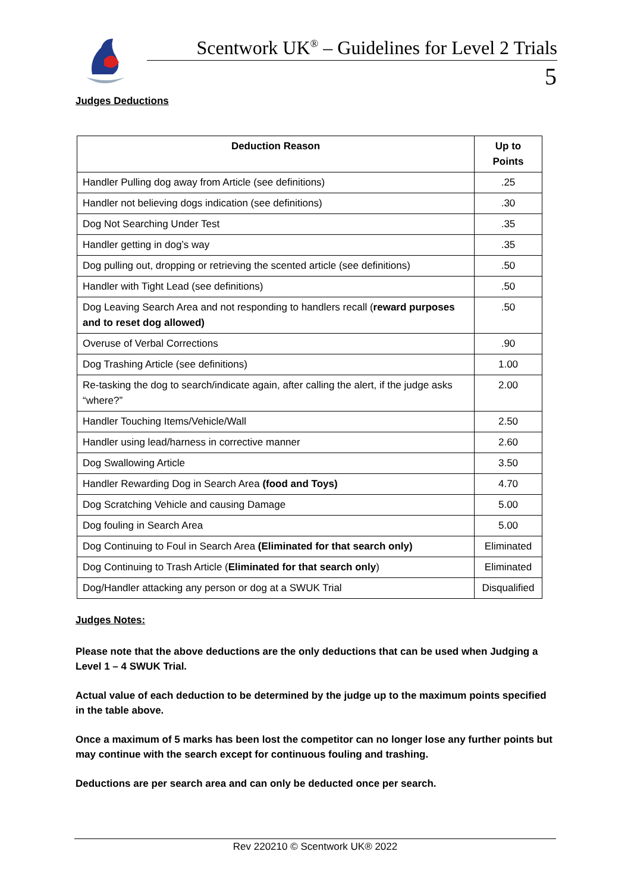Scentwork UK<sup>®</sup> – Guidelines for Level 2 Trials
5
Judges Deductions
| Deduction Reason | Up to Points |
| --- | --- |
| Handler Pulling dog away from Article (see definitions) | .25 |
| Handler not believing dogs indication (see definitions) | .30 |
| Dog Not Searching Under Test | .35 |
| Handler getting in dog’s way | .35 |
| Dog pulling out, dropping or retrieving the scented article (see definitions) | .50 |
| Handler with Tight Lead (see definitions) | .50 |
| Dog Leaving Search Area and not responding to handlers recall ( reward purposes and to reset dog allowed) | .50 |
| Overuse of Verbal Corrections | .90 |
| Dog Trashing Article (see definitions) | 1.00 |
| Re-tasking the dog to search/indicate again, after calling the alert, if the judge asks “where?” | 2.00 |
| Handler Touching Items/Vehicle/Wall | 2.50 |
| Handler using lead/harness in corrective manner | 2.60 |
| Dog Swallowing Article | 3.50 |
| Handler Rewarding Dog in Search Area (food and Toys) | 4.70 |
| Dog Scratching Vehicle and causing Damage | 5.00 |
| Dog fouling in Search Area | 5.00 |
| Dog Continuing to Foul in Search Area (Eliminated for that search only) | Eliminated |
| Dog Continuing to Trash Article ( Eliminated for that search only ) | Eliminated |
| Dog/Handler attacking any person or dog at a SWUK Trial | Disqualified |
Judges Notes:
Please note that the above deductions are the only deductions that can be used when Judging a Level 1 – 4 SWUK Trial.
Actual value of each deduction to be determined by the judge up to the maximum points specified in the table above.
Once a maximum of 5 marks has been lost the competitor can no longer lose any further points but may continue with the search except for continuous fouling and trashing.
Deductions are per search area and can only be deducted once per search.
Rev 220210 © Scentwork UK® 2022